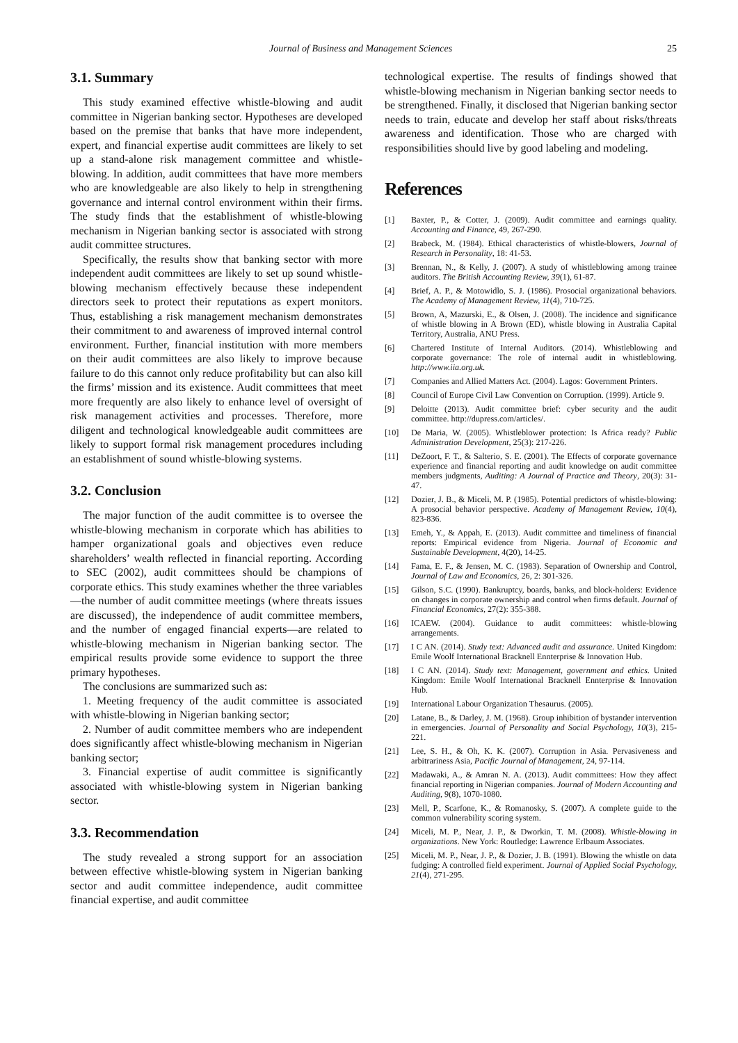Journal of Business and Management Sciences 25
3.1. Summary
This study examined effective whistle-blowing and audit committee in Nigerian banking sector. Hypotheses are developed based on the premise that banks that have more independent, expert, and financial expertise audit committees are likely to set up a stand-alone risk management committee and whistle-blowing. In addition, audit committees that have more members who are knowledgeable are also likely to help in strengthening governance and internal control environment within their firms. The study finds that the establishment of whistle-blowing mechanism in Nigerian banking sector is associated with strong audit committee structures.
Specifically, the results show that banking sector with more independent audit committees are likely to set up sound whistle-blowing mechanism effectively because these independent directors seek to protect their reputations as expert monitors. Thus, establishing a risk management mechanism demonstrates their commitment to and awareness of improved internal control environment. Further, financial institution with more members on their audit committees are also likely to improve because failure to do this cannot only reduce profitability but can also kill the firms’ mission and its existence. Audit committees that meet more frequently are also likely to enhance level of oversight of risk management activities and processes. Therefore, more diligent and technological knowledgeable audit committees are likely to support formal risk management procedures including an establishment of sound whistle-blowing systems.
3.2. Conclusion
The major function of the audit committee is to oversee the whistle-blowing mechanism in corporate which has abilities to hamper organizational goals and objectives even reduce shareholders’ wealth reflected in financial reporting. According to SEC (2002), audit committees should be champions of corporate ethics. This study examines whether the three variables—the number of audit committee meetings (where threats issues are discussed), the independence of audit committee members, and the number of engaged financial experts—are related to whistle-blowing mechanism in Nigerian banking sector. The empirical results provide some evidence to support the three primary hypotheses.
The conclusions are summarized such as:
1. Meeting frequency of the audit committee is associated with whistle-blowing in Nigerian banking sector;
2. Number of audit committee members who are independent does significantly affect whistle-blowing mechanism in Nigerian banking sector;
3. Financial expertise of audit committee is significantly associated with whistle-blowing system in Nigerian banking sector.
3.3. Recommendation
The study revealed a strong support for an association between effective whistle-blowing system in Nigerian banking sector and audit committee independence, audit committee financial expertise, and audit committee
technological expertise. The results of findings showed that whistle-blowing mechanism in Nigerian banking sector needs to be strengthened. Finally, it disclosed that Nigerian banking sector needs to train, educate and develop her staff about risks/threats awareness and identification. Those who are charged with responsibilities should live by good labeling and modeling.
References
[1] Baxter, P., & Cotter, J. (2009). Audit committee and earnings quality. Accounting and Finance, 49, 267-290.
[2] Brabeck, M. (1984). Ethical characteristics of whistle-blowers, Journal of Research in Personality, 18: 41-53.
[3] Brennan, N., & Kelly, J. (2007). A study of whistleblowing among trainee auditors. The British Accounting Review, 39(1), 61-87.
[4] Brief, A. P., & Motowidlo, S. J. (1986). Prosocial organizational behaviors. The Academy of Management Review, 11(4), 710-725.
[5] Brown, A, Mazurski, E., & Olsen, J. (2008). The incidence and significance of whistle blowing in A Brown (ED), whistle blowing in Australia Capital Territory, Australia, ANU Press.
[6] Chartered Institute of Internal Auditors. (2014). Whistleblowing and corporate governance: The role of internal audit in whistleblowing. http://www.iia.org.uk.
[7] Companies and Allied Matters Act. (2004). Lagos: Government Printers.
[8] Council of Europe Civil Law Convention on Corruption. (1999). Article 9.
[9] Deloitte (2013). Audit committee brief: cyber security and the audit committee. http://dupress.com/articles/.
[10] De Maria, W. (2005). Whistleblower protection: Is Africa ready? Public Administration Development, 25(3): 217-226.
[11] DeZoort, F. T., & Salterio, S. E. (2001). The Effects of corporate governance experience and financial reporting and audit knowledge on audit committee members judgments, Auditing: A Journal of Practice and Theory, 20(3): 31-47.
[12] Dozier, J. B., & Miceli, M. P. (1985). Potential predictors of whistle-blowing: A prosocial behavior perspective. Academy of Management Review, 10(4), 823-836.
[13] Emeh, Y., & Appah, E. (2013). Audit committee and timeliness of financial reports: Empirical evidence from Nigeria. Journal of Economic and Sustainable Development, 4(20), 14-25.
[14] Fama, E. F., & Jensen, M. C. (1983). Separation of Ownership and Control, Journal of Law and Economics, 26, 2: 301-326.
[15] Gilson, S.C. (1990). Bankruptcy, boards, banks, and block-holders: Evidence on changes in corporate ownership and control when firms default. Journal of Financial Economics, 27(2): 355-388.
[16] ICAEW. (2004). Guidance to audit committees: whistle-blowing arrangements.
[17] I C AN. (2014). Study text: Advanced audit and assurance. United Kingdom: Emile Woolf International Bracknell Ennterprise & Innovation Hub.
[18] I C AN. (2014). Study text: Management, government and ethics. United Kingdom: Emile Woolf International Bracknell Ennterprise & Innovation Hub.
[19] International Labour Organization Thesaurus. (2005).
[20] Latane, B., & Darley, J. M. (1968). Group inhibition of bystander intervention in emergencies. Journal of Personality and Social Psychology, 10(3), 215-221.
[21] Lee, S. H., & Oh, K. K. (2007). Corruption in Asia. Pervasiveness and arbitrariness Asia, Pacific Journal of Management, 24, 97-114.
[22] Madawaki, A., & Amran N. A. (2013). Audit committees: How they affect financial reporting in Nigerian companies. Journal of Modern Accounting and Auditing, 9(8), 1070-1080.
[23] Mell, P., Scarfone, K., & Romanosky, S. (2007). A complete guide to the common vulnerability scoring system.
[24] Miceli, M. P., Near, J. P., & Dworkin, T. M. (2008). Whistle-blowing in organizations. New York: Routledge: Lawrence Erlbaum Associates.
[25] Miceli, M. P., Near, J. P., & Dozier, J. B. (1991). Blowing the whistle on data fudging: A controlled field experiment. Journal of Applied Social Psychology, 21(4), 271-295.